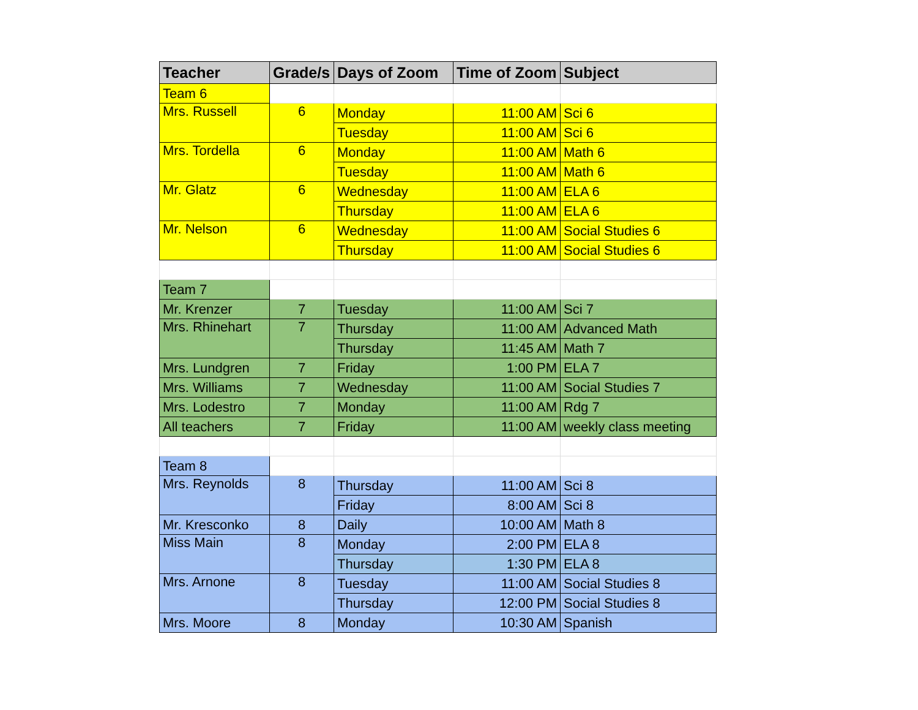| Teacher | Grade/s | Days of Zoom | Time of Zoom | Subject |
| --- | --- | --- | --- | --- |
| Team 6 | | | | |
| Mrs. Russell | 6 | Monday | 11:00 AM | Sci 6 |
| | | Tuesday | 11:00 AM | Sci 6 |
| Mrs. Tordella | 6 | Monday | 11:00 AM | Math 6 |
| | | Tuesday | 11:00 AM | Math 6 |
| Mr. Glatz | 6 | Wednesday | 11:00 AM | ELA 6 |
| | | Thursday | 11:00 AM | ELA 6 |
| Mr. Nelson | 6 | Wednesday | 11:00 AM | Social Studies 6 |
| | | Thursday | 11:00 AM | Social Studies 6 |
| Team 7 | | | | |
| Mr. Krenzer | 7 | Tuesday | 11:00 AM | Sci 7 |
| Mrs. Rhinehart | 7 | Thursday | 11:00 AM | Advanced Math |
| | | Thursday | 11:45 AM | Math 7 |
| Mrs. Lundgren | 7 | Friday | 1:00 PM | ELA 7 |
| Mrs. Williams | 7 | Wednesday | 11:00 AM | Social Studies 7 |
| Mrs. Lodestro | 7 | Monday | 11:00 AM | Rdg 7 |
| All teachers | 7 | Friday | 11:00 AM | weekly class meeting |
| Team 8 | | | | |
| Mrs. Reynolds | 8 | Thursday | 11:00 AM | Sci 8 |
| | | Friday | 8:00 AM | Sci 8 |
| Mr. Kresconko | 8 | Daily | 10:00 AM | Math 8 |
| Miss Main | 8 | Monday | 2:00 PM | ELA 8 |
| | | Thursday | 1:30 PM | ELA 8 |
| Mrs. Arnone | 8 | Tuesday | 11:00 AM | Social Studies 8 |
| | | Thursday | 12:00 PM | Social Studies 8 |
| Mrs. Moore | 8 | Monday | 10:30 AM | Spanish |